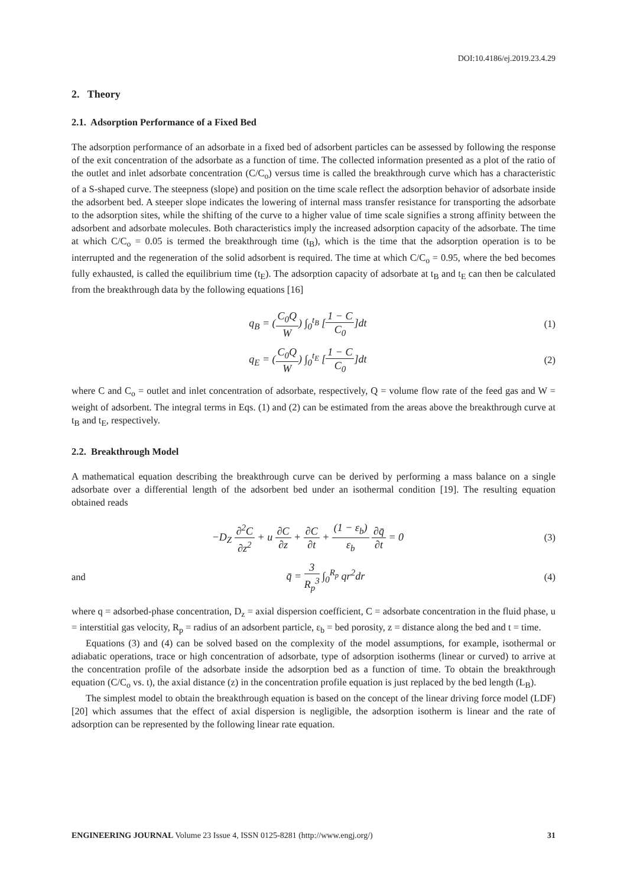DOI:10.4186/ej.2019.23.4.29
2. Theory
2.1. Adsorption Performance of a Fixed Bed
The adsorption performance of an adsorbate in a fixed bed of adsorbent particles can be assessed by following the response of the exit concentration of the adsorbate as a function of time. The collected information presented as a plot of the ratio of the outlet and inlet adsorbate concentration (C/C<sub>o</sub>) versus time is called the breakthrough curve which has a characteristic of a S-shaped curve. The steepness (slope) and position on the time scale reflect the adsorption behavior of adsorbate inside the adsorbent bed. A steeper slope indicates the lowering of internal mass transfer resistance for transporting the adsorbate to the adsorption sites, while the shifting of the curve to a higher value of time scale signifies a strong affinity between the adsorbent and adsorbate molecules. Both characteristics imply the increased adsorption capacity of the adsorbate. The time at which C/C<sub>o</sub> = 0.05 is termed the breakthrough time (t<sub>B</sub>), which is the time that the adsorption operation is to be interrupted and the regeneration of the solid adsorbent is required. The time at which C/C<sub>o</sub> = 0.95, where the bed becomes fully exhausted, is called the equilibrium time (t<sub>E</sub>). The adsorption capacity of adsorbate at t<sub>B</sub> and t<sub>E</sub> can then be calculated from the breakthrough data by the following equations [16]
q<sub>B</sub> = (C<sub>0</sub>Q W) ∫<sub>0</sub><sup>t<sub>B</sub></sup> [1 − C C<sub>0</sub>]dt (1)
q<sub>E</sub> = (C<sub>0</sub>Q W) ∫<sub>0</sub><sup>t<sub>E</sub></sup> [1 − C C<sub>0</sub>]dt (2)
where C and C<sub>o</sub> = outlet and inlet concentration of adsorbate, respectively, Q = volume flow rate of the feed gas and W = weight of adsorbent. The integral terms in Eqs. (1) and (2) can be estimated from the areas above the breakthrough curve at t<sub>B</sub> and t<sub>E</sub>, respectively.
2.2. Breakthrough Model
A mathematical equation describing the breakthrough curve can be derived by performing a mass balance on a single adsorbate over a differential length of the adsorbent bed under an isothermal condition [19]. The resulting equation obtained reads
−D<sub>Z</sub> ∂<sup>2</sup>C ∂z<sup>2</sup> + u ∂C ∂z + ∂C ∂t + (1 − ε<sub>b</sub>) ε<sub>b</sub> ∂q̄ ∂t = 0
(3)
and q̄ = 3 R<sub>p</sub><sup>3</sup> ∫<sub>0</sub><sup>R<sub>p</sub></sup> qr<sup>2</sup>dr (4)
where q = adsorbed-phase concentration, D<sub>z</sub> = axial dispersion coefficient, C = adsorbate concentration in the fluid phase, u = interstitial gas velocity, R<sub>p</sub> = radius of an adsorbent particle, ε<sub>b</sub> = bed porosity, z = distance along the bed and t = time.
Equations (3) and (4) can be solved based on the complexity of the model assumptions, for example, isothermal or adiabatic operations, trace or high concentration of adsorbate, type of adsorption isotherms (linear or curved) to arrive at the concentration profile of the adsorbate inside the adsorption bed as a function of time. To obtain the breakthrough equation (C/C<sub>o</sub> vs. t), the axial distance (z) in the concentration profile equation is just replaced by the bed length (L<sub>B</sub>).
The simplest model to obtain the breakthrough equation is based on the concept of the linear driving force model (LDF) [20] which assumes that the effect of axial dispersion is negligible, the adsorption isotherm is linear and the rate of adsorption can be represented by the following linear rate equation.
ENGINEERING JOURNAL Volume 23 Issue 4, ISSN 0125-8281 (http://www.engj.org/)
31